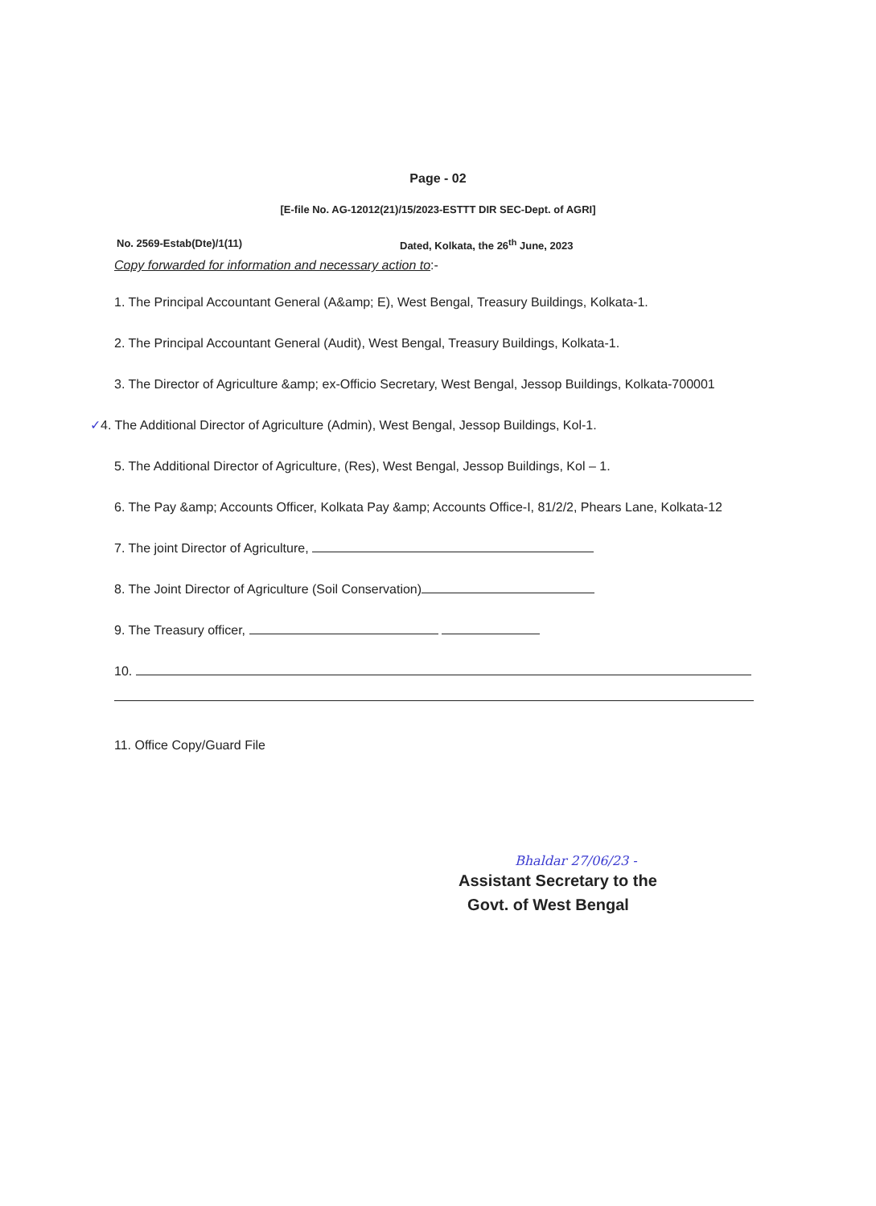Page - 02
[E-file No. AG-12012(21)/15/2023-ESTTT DIR SEC-Dept. of AGRI]
No. 2569-Estab(Dte)/1(11) Dated, Kolkata, the 26<sup>th</sup> June, 2023
Copy forwarded for information and necessary action to:-
1. The Principal Accountant General (A&amp; E), West Bengal, Treasury Buildings, Kolkata-1.
2. The Principal Accountant General (Audit), West Bengal, Treasury Buildings, Kolkata-1.
3. The Director of Agriculture &amp; ex-Officio Secretary, West Bengal, Jessop Buildings, Kolkata-700001
✓4. The Additional Director of Agriculture (Admin), West Bengal, Jessop Buildings, Kol-1.
5. The Additional Director of Agriculture, (Res), West Bengal, Jessop Buildings, Kol – 1.
6. The Pay &amp; Accounts Officer, Kolkata Pay &amp; Accounts Office-I, 81/2/2, Phears Lane, Kolkata-12
7. The joint Director of Agriculture,
8. The Joint Director of Agriculture (Soil Conservation)
9. The Treasury officer,
10.
11. Office Copy/Guard File
Bhaldar 27/06/23 -
Assistant Secretary to the
Govt. of West Bengal